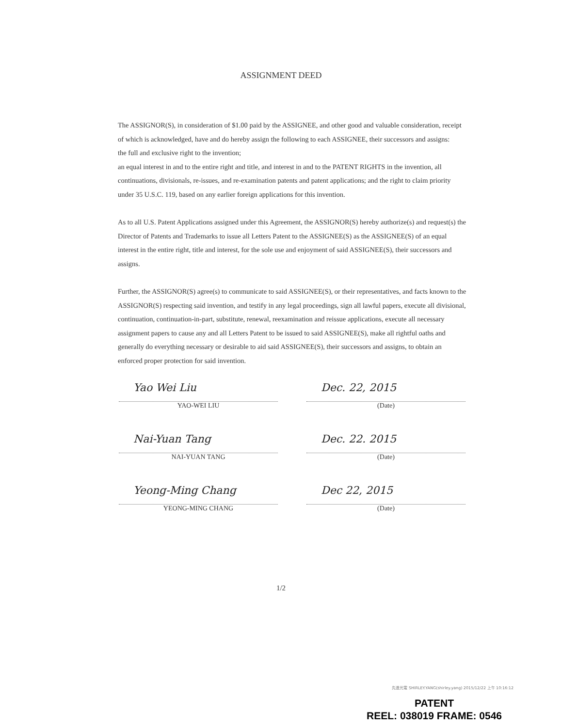ASSIGNMENT DEED
The ASSIGNOR(S), in consideration of $1.00 paid by the ASSIGNEE, and other good and valuable consideration, receipt of which is acknowledged, have and do hereby assign the following to each ASSIGNEE, their successors and assigns:
the full and exclusive right to the invention;
an equal interest in and to the entire right and title, and interest in and to the PATENT RIGHTS in the invention, all continuations, divisionals, re-issues, and re-examination patents and patent applications; and the right to claim priority under 35 U.S.C. 119, based on any earlier foreign applications for this invention.
As to all U.S. Patent Applications assigned under this Agreement, the ASSIGNOR(S) hereby authorize(s) and request(s) the Director of Patents and Trademarks to issue all Letters Patent to the ASSIGNEE(S) as the ASSIGNEE(S) of an equal interest in the entire right, title and interest, for the sole use and enjoyment of said ASSIGNEE(S), their successors and assigns.
Further, the ASSIGNOR(S) agree(s) to communicate to said ASSIGNEE(S), or their representatives, and facts known to the ASSIGNOR(S) respecting said invention, and testify in any legal proceedings, sign all lawful papers, execute all divisional, continuation, continuation-in-part, substitute, renewal, reexamination and reissue applications, execute all necessary assignment papers to cause any and all Letters Patent to be issued to said ASSIGNEE(S), make all rightful oaths and generally do everything necessary or desirable to aid said ASSIGNEE(S), their successors and assigns, to obtain an enforced proper protection for said invention.
Yao Wei Liu
YAO-WEI LIU
Dec. 22, 2015
(Date)
Nai-Yuan Tang
NAI-YUAN TANG
Dec. 22. 2015
(Date)
Yeong-Ming Chang
YEONG-MING CHANG
Dec 22, 2015
(Date)
1/2
先進光電 SHIRLEY.YANG(shirley.yang) 2015/12/22 上午 10:16:12
PATENT
REEL: 038019 FRAME: 0546